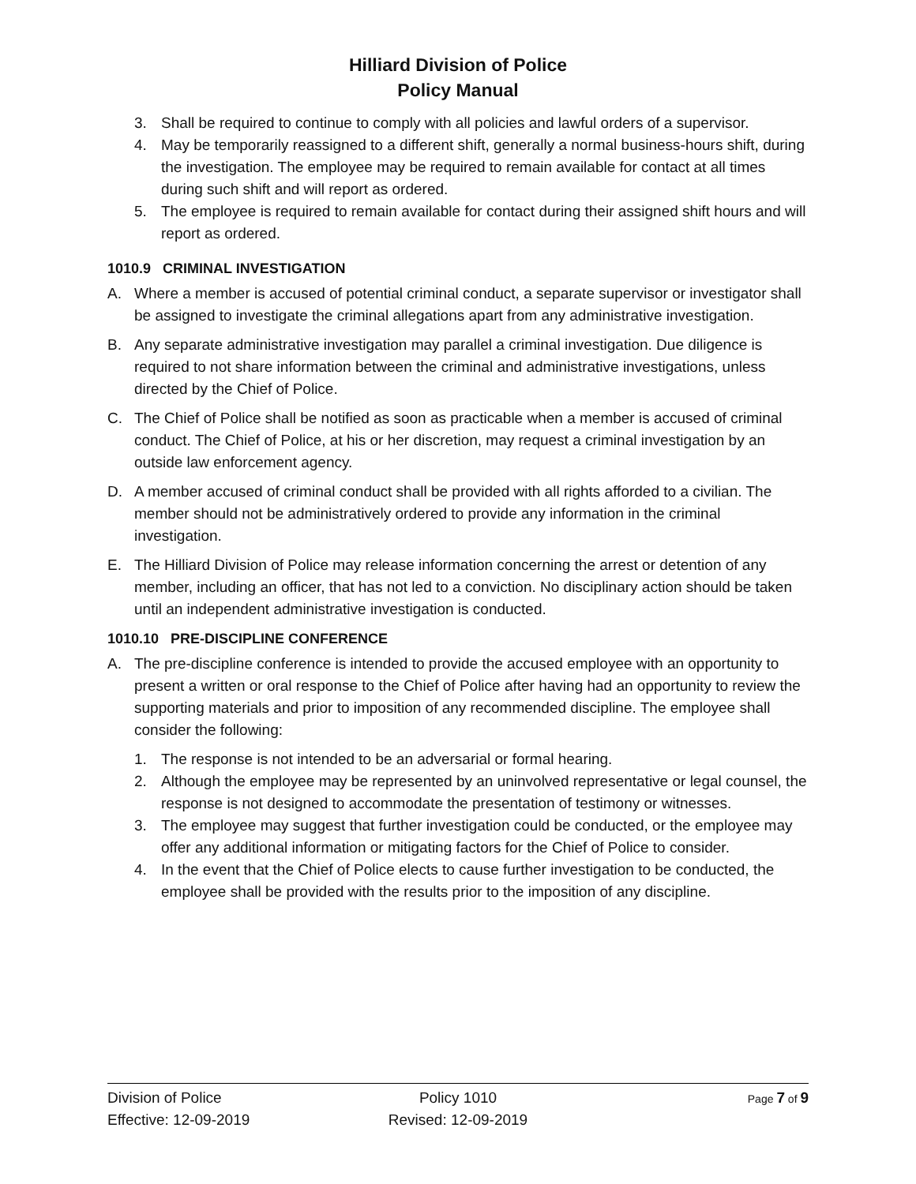Hilliard Division of Police
Policy Manual
3. Shall be required to continue to comply with all policies and lawful orders of a supervisor.
4. May be temporarily reassigned to a different shift, generally a normal business-hours shift, during the investigation. The employee may be required to remain available for contact at all times during such shift and will report as ordered.
5. The employee is required to remain available for contact during their assigned shift hours and will report as ordered.
1010.9 CRIMINAL INVESTIGATION
A. Where a member is accused of potential criminal conduct, a separate supervisor or investigator shall be assigned to investigate the criminal allegations apart from any administrative investigation.
B. Any separate administrative investigation may parallel a criminal investigation. Due diligence is required to not share information between the criminal and administrative investigations, unless directed by the Chief of Police.
C. The Chief of Police shall be notified as soon as practicable when a member is accused of criminal conduct. The Chief of Police, at his or her discretion, may request a criminal investigation by an outside law enforcement agency.
D. A member accused of criminal conduct shall be provided with all rights afforded to a civilian. The member should not be administratively ordered to provide any information in the criminal investigation.
E. The Hilliard Division of Police may release information concerning the arrest or detention of any member, including an officer, that has not led to a conviction. No disciplinary action should be taken until an independent administrative investigation is conducted.
1010.10 PRE-DISCIPLINE CONFERENCE
A. The pre-discipline conference is intended to provide the accused employee with an opportunity to present a written or oral response to the Chief of Police after having had an opportunity to review the supporting materials and prior to imposition of any recommended discipline. The employee shall consider the following:
1. The response is not intended to be an adversarial or formal hearing.
2. Although the employee may be represented by an uninvolved representative or legal counsel, the response is not designed to accommodate the presentation of testimony or witnesses.
3. The employee may suggest that further investigation could be conducted, or the employee may offer any additional information or mitigating factors for the Chief of Police to consider.
4. In the event that the Chief of Police elects to cause further investigation to be conducted, the employee shall be provided with the results prior to the imposition of any discipline.
Division of Police
Effective: 12-09-2019
Policy 1010
Revised: 12-09-2019
Page 7 of 9